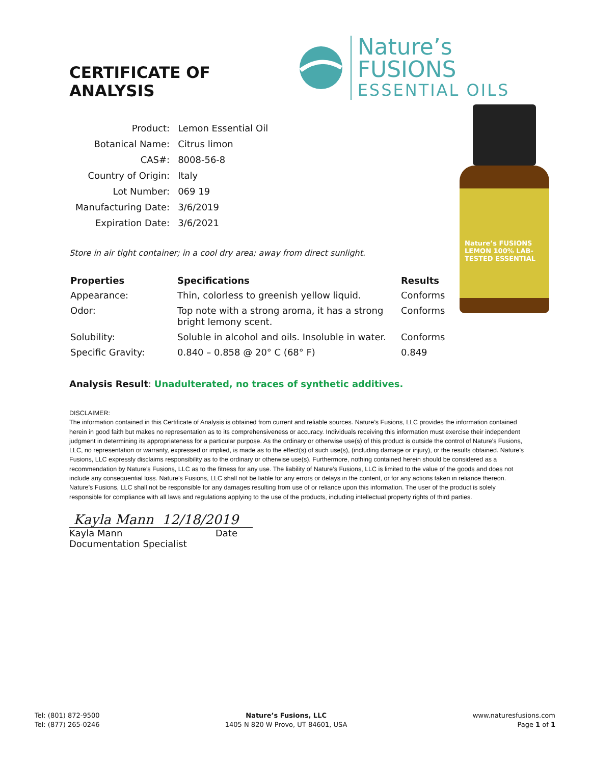CERTIFICATE OF ANALYSIS
Nature’s FUSIONS
ESSENTIAL OILS
Nature’s FUSIONS LEMON 100% LAB-TESTED ESSENTIAL
| Product: | Lemon Essential Oil |
| Botanical Name: | Citrus limon |
| CAS#: | 8008-56-8 |
| Country of Origin: | Italy |
| Lot Number: | 069 19 |
| Manufacturing Date: | 3/6/2019 |
| Expiration Date: | 3/6/2021 |
Store in air tight container; in a cool dry area; away from direct sunlight.
| Properties | Specifications | Results |
| --- | --- | --- |
| Appearance: | Thin, colorless to greenish yellow liquid. | Conforms |
| Odor: | Top note with a strong aroma, it has a strong bright lemony scent. | Conforms |
| Solubility: | Soluble in alcohol and oils. Insoluble in water. | Conforms |
| Specific Gravity: | 0.840 – 0.858 @ 20° C (68° F) | 0.849 |
Analysis Result: Unadulterated, no traces of synthetic additives.
DISCLAIMER:
The information contained in this Certificate of Analysis is obtained from current and reliable sources. Nature’s Fusions, LLC provides the information contained herein in good faith but makes no representation as to its comprehensiveness or accuracy. Individuals receiving this information must exercise their independent judgment in determining its appropriateness for a particular purpose. As the ordinary or otherwise use(s) of this product is outside the control of Nature’s Fusions, LLC, no representation or warranty, expressed or implied, is made as to the effect(s) of such use(s), (including damage or injury), or the results obtained. Nature’s Fusions, LLC expressly disclaims responsibility as to the ordinary or otherwise use(s). Furthermore, nothing contained herein should be considered as a recommendation by Nature’s Fusions, LLC as to the fitness for any use. The liability of Nature’s Fusions, LLC is limited to the value of the goods and does not include any consequential loss. Nature’s Fusions, LLC shall not be liable for any errors or delays in the content, or for any actions taken in reliance thereon. Nature’s Fusions, LLC shall not be responsible for any damages resulting from use of or reliance upon this information. The user of the product is solely responsible for compliance with all laws and regulations applying to the use of the products, including intellectual property rights of third parties.
Kayla Mann 12/18/2019
Kayla Mann Date
Documentation Specialist
Tel: (801) 872-9500
Tel: (877) 265-0246
Nature’s Fusions, LLC
1405 N 820 W Provo, UT 84601, USA
www.naturesfusions.com
Page 1 of 1